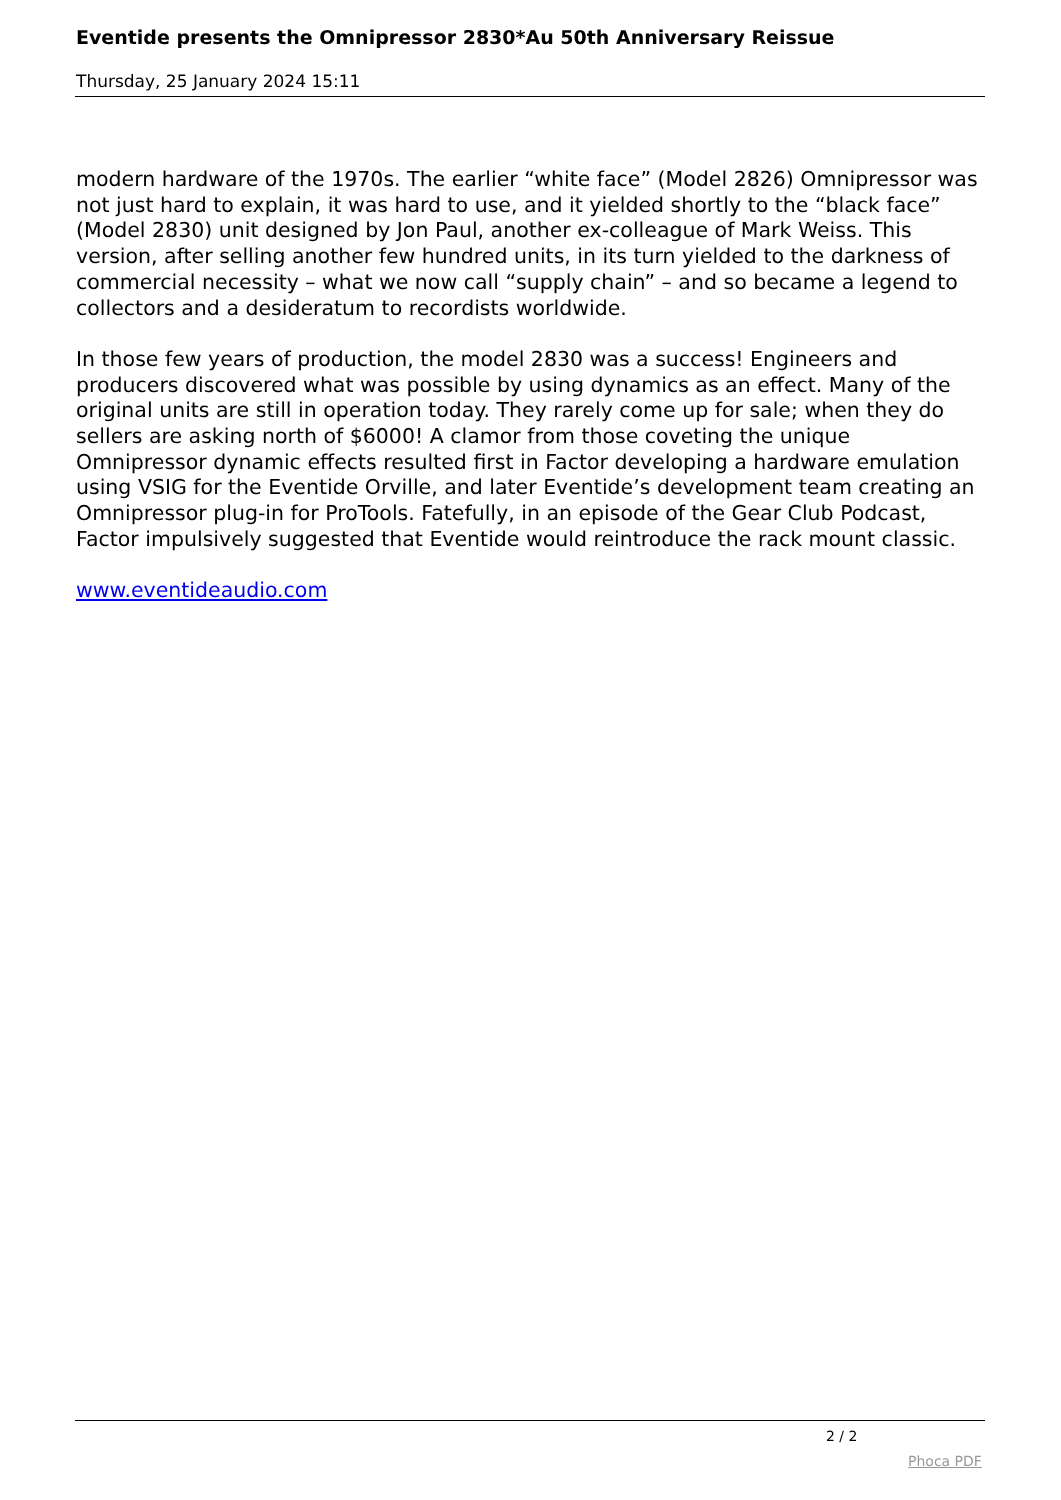Eventide presents the Omnipressor 2830*Au 50th Anniversary Reissue
Thursday, 25 January 2024 15:11
modern hardware of the 1970s. The earlier “white face” (Model 2826) Omnipressor was not just hard to explain, it was hard to use, and it yielded shortly to the “black face” (Model 2830) unit designed by Jon Paul, another ex-colleague of Mark Weiss. This version, after selling another few hundred units, in its turn yielded to the darkness of commercial necessity – what we now call “supply chain” – and so became a legend to collectors and a desideratum to recordists worldwide.
In those few years of production, the model 2830 was a success! Engineers and producers discovered what was possible by using dynamics as an effect. Many of the original units are still in operation today. They rarely come up for sale; when they do sellers are asking north of $6000! A clamor from those coveting the unique Omnipressor dynamic effects resulted first in Factor developing a hardware emulation using VSIG for the Eventide Orville, and later Eventide’s development team creating an Omnipressor plug-in for ProTools. Fatefully, in an episode of the Gear Club Podcast, Factor impulsively suggested that Eventide would reintroduce the rack mount classic.
www.eventideaudio.com
2 / 2
Phoca PDF